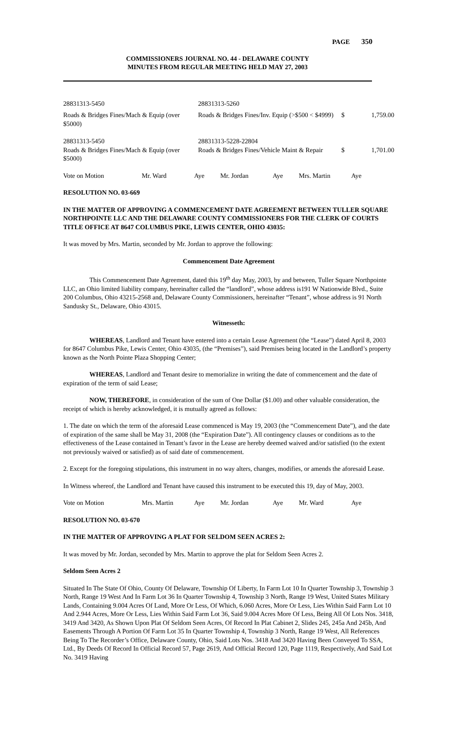PAGE 350
COMMISSIONERS JOURNAL NO. 44 - DELAWARE COUNTY
MINUTES FROM REGULAR MEETING HELD MAY 27, 2003
| 28831313-5450 | 28831313-5260 | | |
| Roads & Bridges Fines/Mach & Equip (over $5000) | Roads & Bridges Fines/Inv. Equip (>$500 < $4999) | $ | 1,759.00 |
| 28831313-5450 | 28831313-5228-22804 | | |
| Roads & Bridges Fines/Mach & Equip (over $5000) | Roads & Bridges Fines/Vehicle Maint & Repair | $ | 1,701.00 |
| Vote on Motion | Mr. Ward | Aye | Mr. Jordan | Aye | Mrs. Martin | Aye |
RESOLUTION NO. 03-669
IN THE MATTER OF APPROVING A COMMENCEMENT DATE AGREEMENT BETWEEN TULLER SQUARE NORTHPOINTE LLC AND THE DELAWARE COUNTY COMMISSIONERS FOR THE CLERK OF COURTS TITLE OFFICE AT 8647 COLUMBUS PIKE, LEWIS CENTER, OHIO 43035:
It was moved by Mrs. Martin, seconded by Mr. Jordan to approve the following:
Commencement Date Agreement
This Commencement Date Agreement, dated this 19<sup>th</sup> day May, 2003, by and between, Tuller Square Northpointe LLC, an Ohio limited liability company, hereinafter called the “landlord”, whose address is191 W Nationwide Blvd., Suite 200 Columbus, Ohio 43215-2568 and, Delaware County Commissioners, hereinafter “Tenant”, whose address is 91 North Sandusky St., Delaware, Ohio 43015.
Witnesseth:
WHEREAS, Landlord and Tenant have entered into a certain Lease Agreement (the “Lease”) dated April 8, 2003 for 8647 Columbus Pike, Lewis Center, Ohio 43035, (the “Premises”), said Premises being located in the Landlord’s property known as the North Pointe Plaza Shopping Center;
WHEREAS, Landlord and Tenant desire to memorialize in writing the date of commencement and the date of expiration of the term of said Lease;
NOW, THEREFORE, in consideration of the sum of One Dollar ($1.00) and other valuable consideration, the receipt of which is hereby acknowledged, it is mutually agreed as follows:
1. The date on which the term of the aforesaid Lease commenced is May 19, 2003 (the “Commencement Date”), and the date of expiration of the same shall be May 31, 2008 (the “Expiration Date”). All contingency clauses or conditions as to the effectiveness of the Lease contained in Tenant’s favor in the Lease are hereby deemed waived and/or satisfied (to the extent not previously waived or satisfied) as of said date of commencement.
2. Except for the foregoing stipulations, this instrument in no way alters, changes, modifies, or amends the aforesaid Lease.
In Witness whereof, the Landlord and Tenant have caused this instrument to be executed this 19, day of May, 2003.
| Vote on Motion | Mrs. Martin | Aye | Mr. Jordan | Aye | Mr. Ward | Aye |
RESOLUTION NO. 03-670
IN THE MATTER OF APPROVING A PLAT FOR SELDOM SEEN ACRES 2:
It was moved by Mr. Jordan, seconded by Mrs. Martin to approve the plat for Seldom Seen Acres 2.
Seldom Seen Acres 2
Situated In The State Of Ohio, County Of Delaware, Township Of Liberty, In Farm Lot 10 In Quarter Township 3, Township 3 North, Range 19 West And In Farm Lot 36 In Quarter Township 4, Township 3 North, Range 19 West, United States Military Lands, Containing 9.004 Acres Of Land, More Or Less, Of Which, 6.060 Acres, More Or Less, Lies Within Said Farm Lot 10 And 2.944 Acres, More Or Less, Lies Within Said Farm Lot 36, Said 9.004 Acres More Of Less, Being All Of Lots Nos. 3418, 3419 And 3420, As Shown Upon Plat Of Seldom Seen Acres, Of Record In Plat Cabinet 2, Slides 245, 245a And 245b, And Easements Through A Portion Of Farm Lot 35 In Quarter Township 4, Township 3 North, Range 19 West, All References Being To The Recorder’s Office, Delaware County, Ohio, Said Lots Nos. 3418 And 3420 Having Been Conveyed To SSA, Ltd., By Deeds Of Record In Official Record 57, Page 2619, And Official Record 120, Page 1119, Respectively, And Said Lot No. 3419 Having